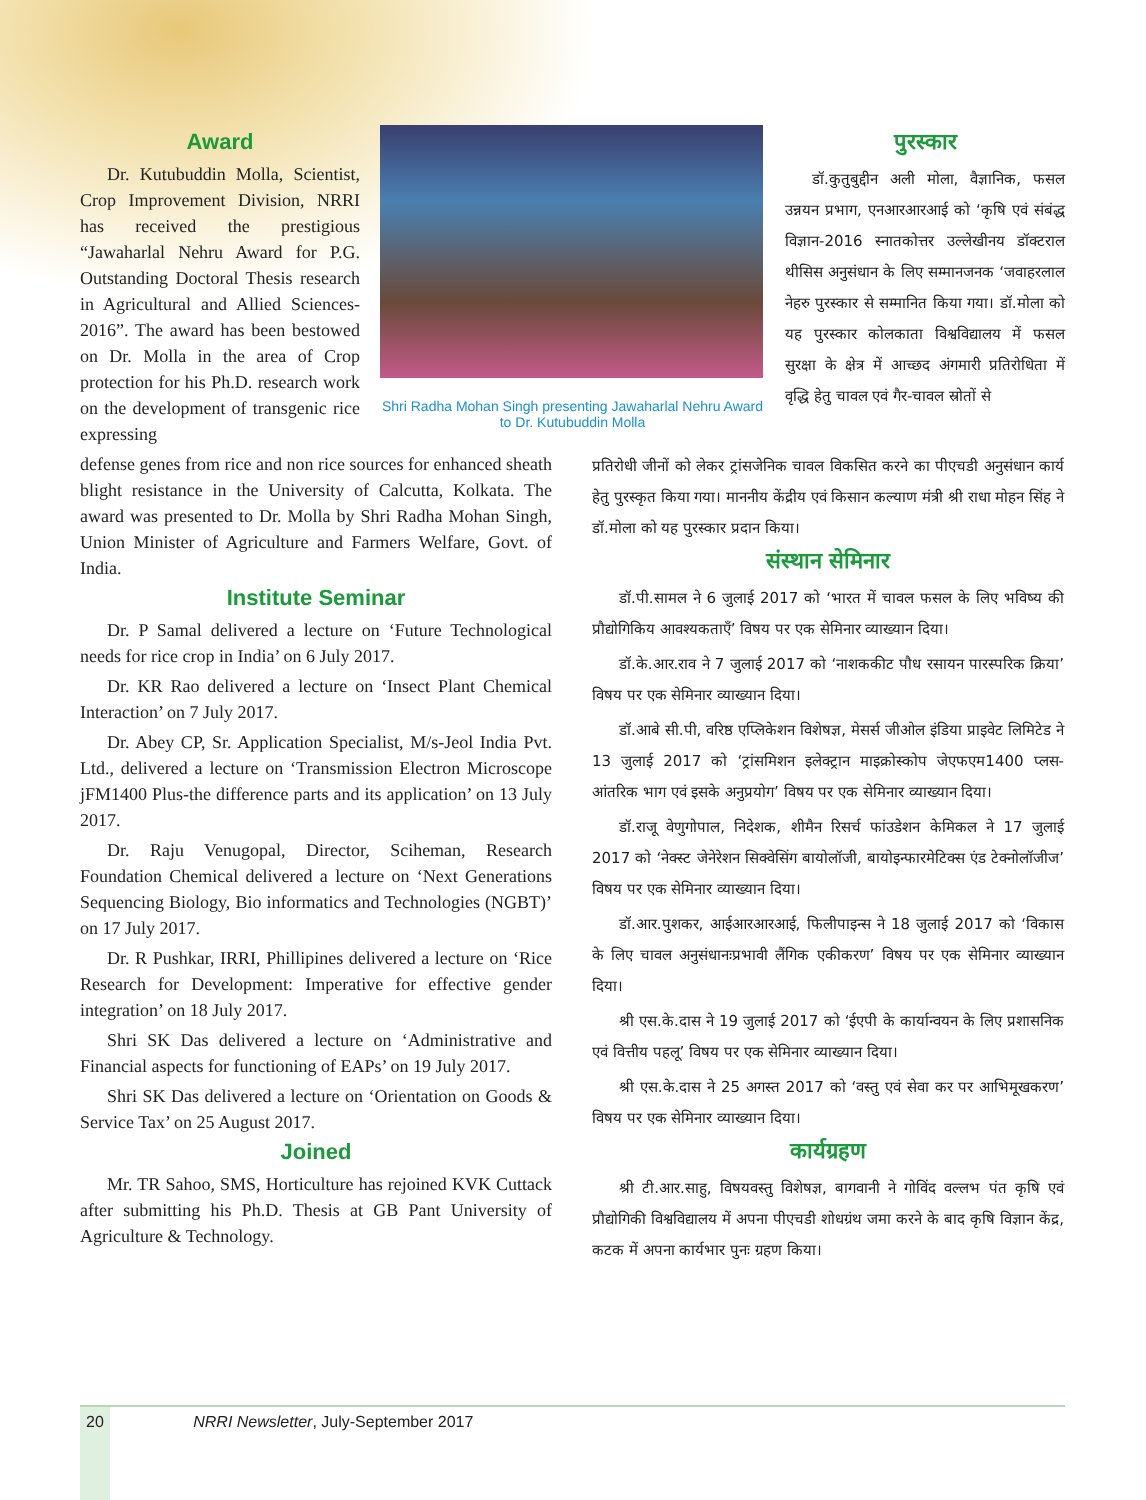Award
Dr. Kutubuddin Molla, Scientist, Crop Improvement Division, NRRI has received the prestigious “Jawaharlal Nehru Award for P.G. Outstanding Doctoral Thesis research in Agricultural and Allied Sciences-2016”. The award has been bestowed on Dr. Molla in the area of Crop protection for his Ph.D. research work on the development of transgenic rice expressing
Shri Radha Mohan Singh presenting Jawaharlal Nehru Award to Dr. Kutubuddin Molla
पुरस्कार
डॉ.कुतुबुद्दीन अली मोला, वैज्ञानिक, फसल उन्नयन प्रभाग, एनआरआरआई को ‘कृषि एवं संबंद्ध विज्ञान-2016 स्नातकोत्तर उल्लेखीनय डॉक्टराल थीसिस अनुसंधान के लिए सम्मानजनक ‘जवाहरलाल नेहरु पुरस्कार से सम्मानित किया गया। डॉ.मोला को यह पुरस्कार कोलकाता विश्वविद्यालय में फसल सुरक्षा के क्षेत्र में आच्छद अंगमारी प्रतिरोधिता में वृद्धि हेतु चावल एवं गैर-चावल स्रोतों से
defense genes from rice and non rice sources for enhanced sheath blight resistance in the University of Calcutta, Kolkata. The award was presented to Dr. Molla by Shri Radha Mohan Singh, Union Minister of Agriculture and Farmers Welfare, Govt. of India.
Institute Seminar
Dr. P Samal delivered a lecture on ‘Future Technological needs for rice crop in India’ on 6 July 2017.
Dr. KR Rao delivered a lecture on ‘Insect Plant Chemical Interaction’ on 7 July 2017.
Dr. Abey CP, Sr. Application Specialist, M/s-Jeol India Pvt. Ltd., delivered a lecture on ‘Transmission Electron Microscope jFM1400 Plus-the difference parts and its application’ on 13 July 2017.
Dr. Raju Venugopal, Director, Sciheman, Research Foundation Chemical delivered a lecture on ‘Next Generations Sequencing Biology, Bio informatics and Technologies (NGBT)’ on 17 July 2017.
Dr. R Pushkar, IRRI, Phillipines delivered a lecture on ‘Rice Research for Development: Imperative for effective gender integration’ on 18 July 2017.
Shri SK Das delivered a lecture on ‘Administrative and Financial aspects for functioning of EAPs’ on 19 July 2017.
Shri SK Das delivered a lecture on ‘Orientation on Goods & Service Tax’ on 25 August 2017.
Joined
Mr. TR Sahoo, SMS, Horticulture has rejoined KVK Cuttack after submitting his Ph.D. Thesis at GB Pant University of Agriculture & Technology.
प्रतिरोधी जीनों को लेकर ट्रांसजेनिक चावल विकसित करने का पीएचडी अनुसंधान कार्य हेतु पुरस्कृत किया गया। माननीय केंद्रीय एवं किसान कल्याण मंत्री श्री राधा मोहन सिंह ने डॉ.मोला को यह पुरस्कार प्रदान किया।
संस्थान सेमिनार
डॉ.पी.सामल ने 6 जुलाई 2017 को ‘भारत में चावल फसल के लिए भविष्य की प्रौद्योगिकिय आवश्यकताएँ’ विषय पर एक सेमिनार व्याख्यान दिया।
डॉ.के.आर.राव ने 7 जुलाई 2017 को ‘नाशककीट पौध रसायन पारस्परिक क्रिया’ विषय पर एक सेमिनार व्याख्यान दिया।
डॉ.आबे सी.पी, वरिष्ठ एप्लिकेशन विशेषज्ञ, मेसर्स जीओल इंडिया प्राइवेट लिमिटेड ने 13 जुलाई 2017 को ‘ट्रांसमिशन इलेक्ट्रान माइक्रोस्कोप जेएफएम1400 प्लस-आंतरिक भाग एवं इसके अनुप्रयोग’ विषय पर एक सेमिनार व्याख्यान दिया।
डॉ.राजू वेणुगोपाल, निदेशक, शीमैन रिसर्च फांउडेशन केमिकल ने 17 जुलाई 2017 को ‘नेक्स्ट जेनेरेशन सिक्वेसिंग बायोलॉजी, बायोइन्फारमेटिक्स एंड टेक्नोलॉजीज’ विषय पर एक सेमिनार व्याख्यान दिया।
डॉ.आर.पुशकर, आईआरआरआई, फिलीपाइन्स ने 18 जुलाई 2017 को ‘विकास के लिए चावल अनुसंधानःप्रभावी लैंगिक एकीकरण’ विषय पर एक सेमिनार व्याख्यान दिया।
श्री एस.के.दास ने 19 जुलाई 2017 को ‘ईएपी के कार्यान्वयन के लिए प्रशासनिक एवं वित्तीय पहलू’ विषय पर एक सेमिनार व्याख्यान दिया।
श्री एस.के.दास ने 25 अगस्त 2017 को ‘वस्तु एवं सेवा कर पर आभिमूखकरण’ विषय पर एक सेमिनार व्याख्यान दिया।
कार्यग्रहण
श्री टी.आर.साहु, विषयवस्तु विशेषज्ञ, बागवानी ने गोविंद वल्लभ पंत कृषि एवं प्रौद्योगिकी विश्वविद्यालय में अपना पीएचडी शोधग्रंथ जमा करने के बाद कृषि विज्ञान केंद्र, कटक में अपना कार्यभार पुनः ग्रहण किया।
20 NRRI Newsletter, July-September 2017